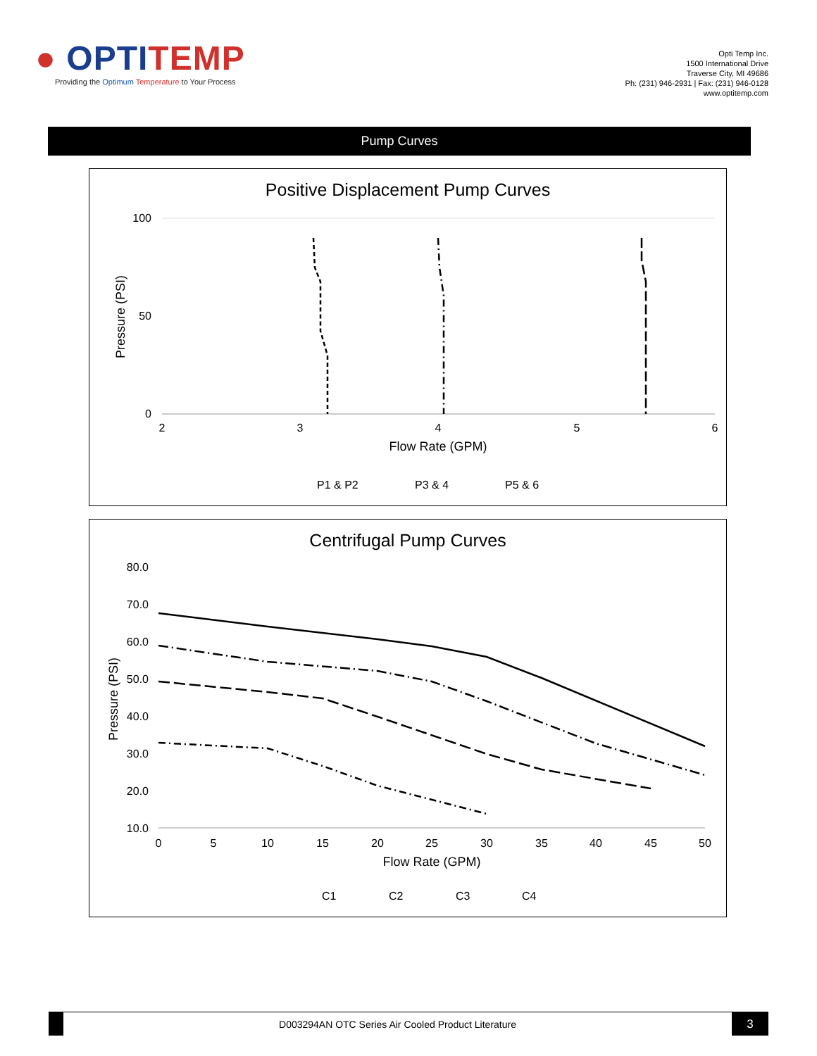● OPTITEMP
Providing the Optimum Temperature to Your Process
Opti Temp Inc.
1500 International Drive
Traverse City, MI 49686
Ph: (231) 946-2931 | Fax: (231) 946-0128
www.optitemp.com
Pump Curves
Positive Displacement Pump Curves
100
0
50
2
3
4
5
6
Flow Rate (GPM)
Pressure (PSI)
P1 & P2
P3 & 4
P5 & 6
Centrifugal Pump Curves
80.0
70.0
60.0
50.0
40.0
30.0
20.0
10.0
0
5
10
15
20
25
30
35
40
45
50
Flow Rate (GPM)
Pressure (PSI)
C1
C2
C3
C4
D003294AN OTC Series Air Cooled Product Literature
3